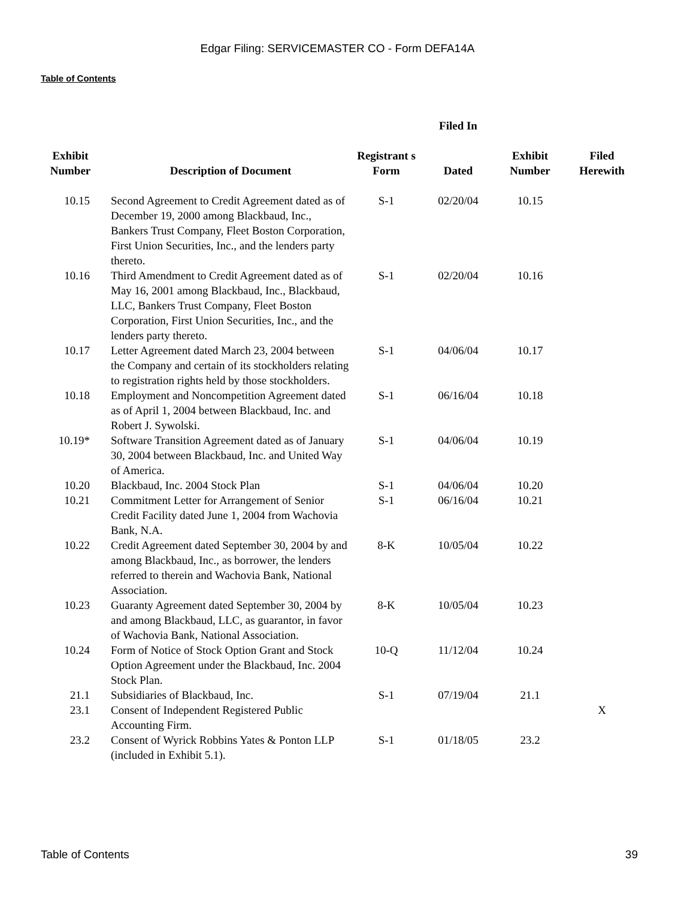Edgar Filing: SERVICEMASTER CO - Form DEFA14A
Table of Contents
| | | Filed In | | | |
| --- | --- | --- | --- | --- | --- |
| Exhibit Number | Description of Document | Registrant s Form | Dated | Exhibit Number | Filed Herewith |
| 10.15 | Second Agreement to Credit Agreement dated as of December 19, 2000 among Blackbaud, Inc., Bankers Trust Company, Fleet Boston Corporation, First Union Securities, Inc., and the lenders party thereto. | S-1 | 02/20/04 | 10.15 | |
| 10.16 | Third Amendment to Credit Agreement dated as of May 16, 2001 among Blackbaud, Inc., Blackbaud, LLC, Bankers Trust Company, Fleet Boston Corporation, First Union Securities, Inc., and the lenders party thereto. | S-1 | 02/20/04 | 10.16 | |
| 10.17 | Letter Agreement dated March 23, 2004 between the Company and certain of its stockholders relating to registration rights held by those stockholders. | S-1 | 04/06/04 | 10.17 | |
| 10.18 | Employment and Noncompetition Agreement dated as of April 1, 2004 between Blackbaud, Inc. and Robert J. Sywolski. | S-1 | 06/16/04 | 10.18 | |
| 10.19* | Software Transition Agreement dated as of January 30, 2004 between Blackbaud, Inc. and United Way of America. | S-1 | 04/06/04 | 10.19 | |
| 10.20 | Blackbaud, Inc. 2004 Stock Plan | S-1 | 04/06/04 | 10.20 | |
| 10.21 | Commitment Letter for Arrangement of Senior Credit Facility dated June 1, 2004 from Wachovia Bank, N.A. | S-1 | 06/16/04 | 10.21 | |
| 10.22 | Credit Agreement dated September 30, 2004 by and among Blackbaud, Inc., as borrower, the lenders referred to therein and Wachovia Bank, National Association. | 8-K | 10/05/04 | 10.22 | |
| 10.23 | Guaranty Agreement dated September 30, 2004 by and among Blackbaud, LLC, as guarantor, in favor of Wachovia Bank, National Association. | 8-K | 10/05/04 | 10.23 | |
| 10.24 | Form of Notice of Stock Option Grant and Stock Option Agreement under the Blackbaud, Inc. 2004 Stock Plan. | 10-Q | 11/12/04 | 10.24 | |
| 21.1 | Subsidiaries of Blackbaud, Inc. | S-1 | 07/19/04 | 21.1 | |
| 23.1 | Consent of Independent Registered Public Accounting Firm. | | | | X |
| 23.2 | Consent of Wyrick Robbins Yates & Ponton LLP (included in Exhibit 5.1). | S-1 | 01/18/05 | 23.2 | |
Table of Contents 39